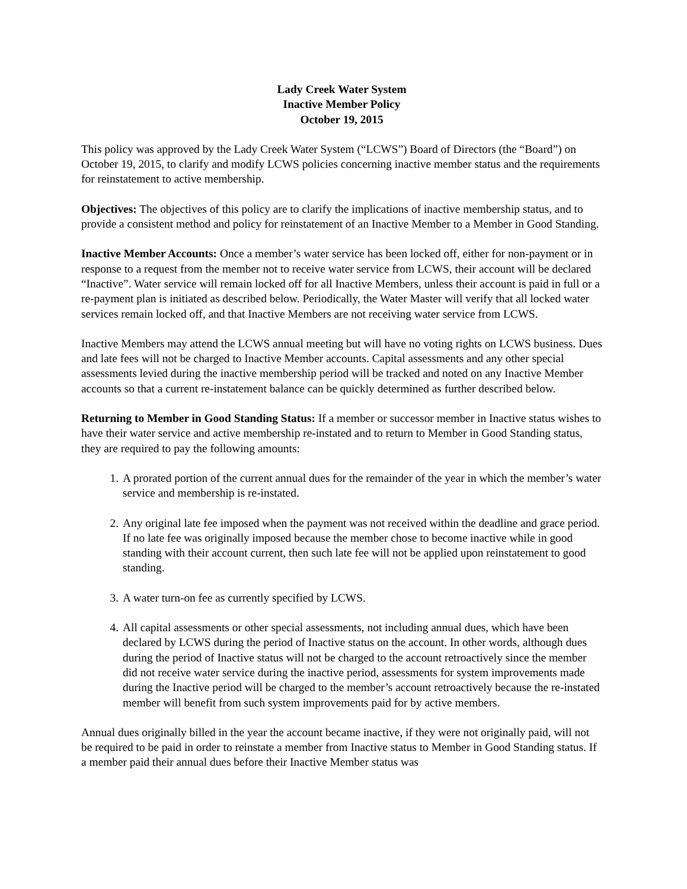Lady Creek Water System
Inactive Member Policy
October 19, 2015
This policy was approved by the Lady Creek Water System (“LCWS”) Board of Directors (the “Board”) on October 19, 2015, to clarify and modify LCWS policies concerning inactive member status and the requirements for reinstatement to active membership.
Objectives: The objectives of this policy are to clarify the implications of inactive membership status, and to provide a consistent method and policy for reinstatement of an Inactive Member to a Member in Good Standing.
Inactive Member Accounts: Once a member’s water service has been locked off, either for non-payment or in response to a request from the member not to receive water service from LCWS, their account will be declared “Inactive”. Water service will remain locked off for all Inactive Members, unless their account is paid in full or a re-payment plan is initiated as described below. Periodically, the Water Master will verify that all locked water services remain locked off, and that Inactive Members are not receiving water service from LCWS.
Inactive Members may attend the LCWS annual meeting but will have no voting rights on LCWS business. Dues and late fees will not be charged to Inactive Member accounts. Capital assessments and any other special assessments levied during the inactive membership period will be tracked and noted on any Inactive Member accounts so that a current re-instatement balance can be quickly determined as further described below.
Returning to Member in Good Standing Status: If a member or successor member in Inactive status wishes to have their water service and active membership re-instated and to return to Member in Good Standing status, they are required to pay the following amounts:
1. A prorated portion of the current annual dues for the remainder of the year in which the member’s water service and membership is re-instated.
2. Any original late fee imposed when the payment was not received within the deadline and grace period. If no late fee was originally imposed because the member chose to become inactive while in good standing with their account current, then such late fee will not be applied upon reinstatement to good standing.
3. A water turn-on fee as currently specified by LCWS.
4. All capital assessments or other special assessments, not including annual dues, which have been declared by LCWS during the period of Inactive status on the account. In other words, although dues during the period of Inactive status will not be charged to the account retroactively since the member did not receive water service during the inactive period, assessments for system improvements made during the Inactive period will be charged to the member’s account retroactively because the re-instated member will benefit from such system improvements paid for by active members.
Annual dues originally billed in the year the account became inactive, if they were not originally paid, will not be required to be paid in order to reinstate a member from Inactive status to Member in Good Standing status. If a member paid their annual dues before their Inactive Member status was